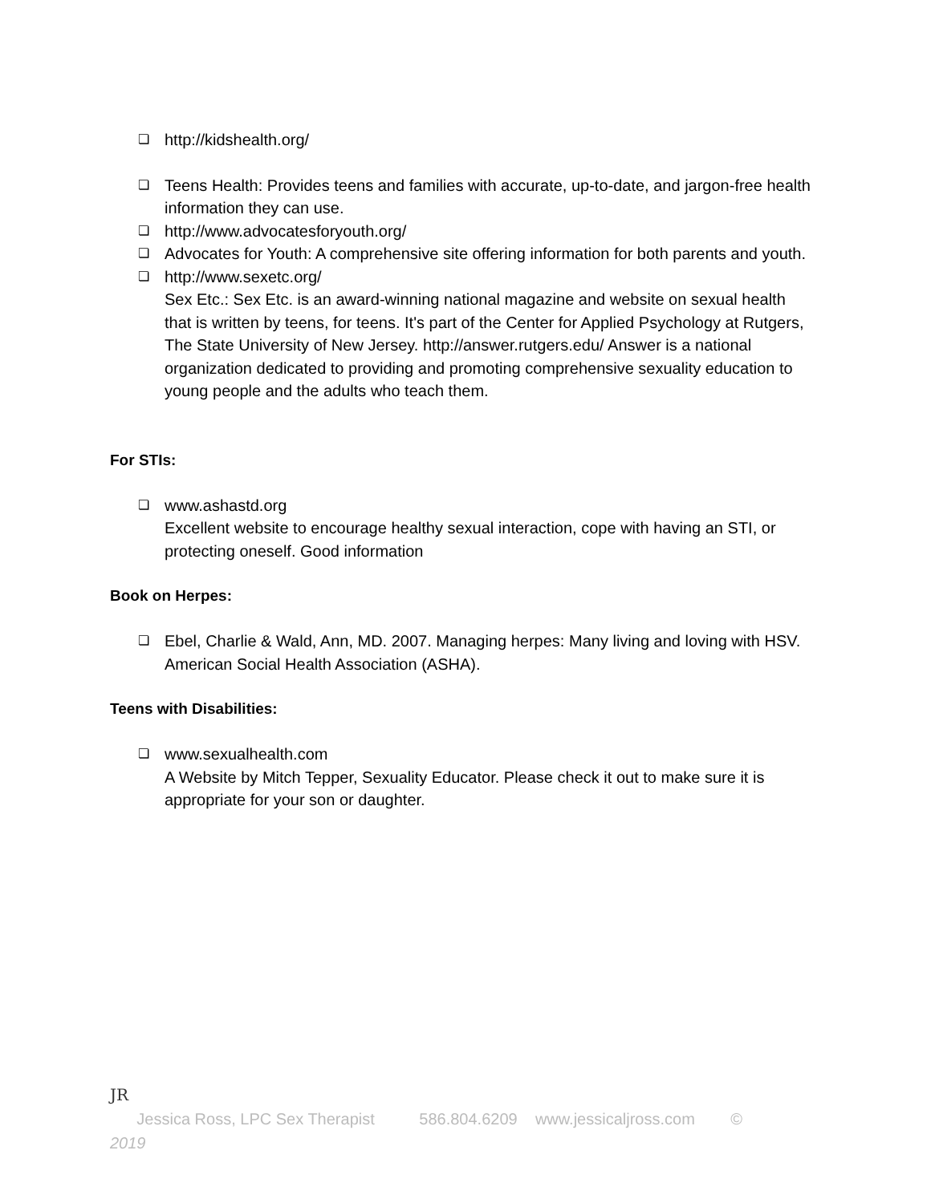❏ http://kidshealth.org/
❏ Teens Health: Provides teens and families with accurate, up-to-date, and jargon-free health information they can use.
❏ http://www.advocatesforyouth.org/
❏ Advocates for Youth: A comprehensive site offering information for both parents and youth.
❏ http://www.sexetc.org/
Sex Etc.: Sex Etc. is an award-winning national magazine and website on sexual health that is written by teens, for teens. It's part of the Center for Applied Psychology at Rutgers, The State University of New Jersey. http://answer.rutgers.edu/ Answer is a national organization dedicated to providing and promoting comprehensive sexuality education to young people and the adults who teach them.
For STIs:
❏ www.ashastd.org
Excellent website to encourage healthy sexual interaction, cope with having an STI, or protecting oneself. Good information
Book on Herpes:
❏ Ebel, Charlie & Wald, Ann, MD. 2007. Managing herpes: Many living and loving with HSV. American Social Health Association (ASHA).
Teens with Disabilities:
❏ www.sexualhealth.com
A Website by Mitch Tepper, Sexuality Educator. Please check it out to make sure it is appropriate for your son or daughter.
JR
Jessica Ross, LPC Sex Therapist 586.804.6209 www.jessicaljross.com ©
2019